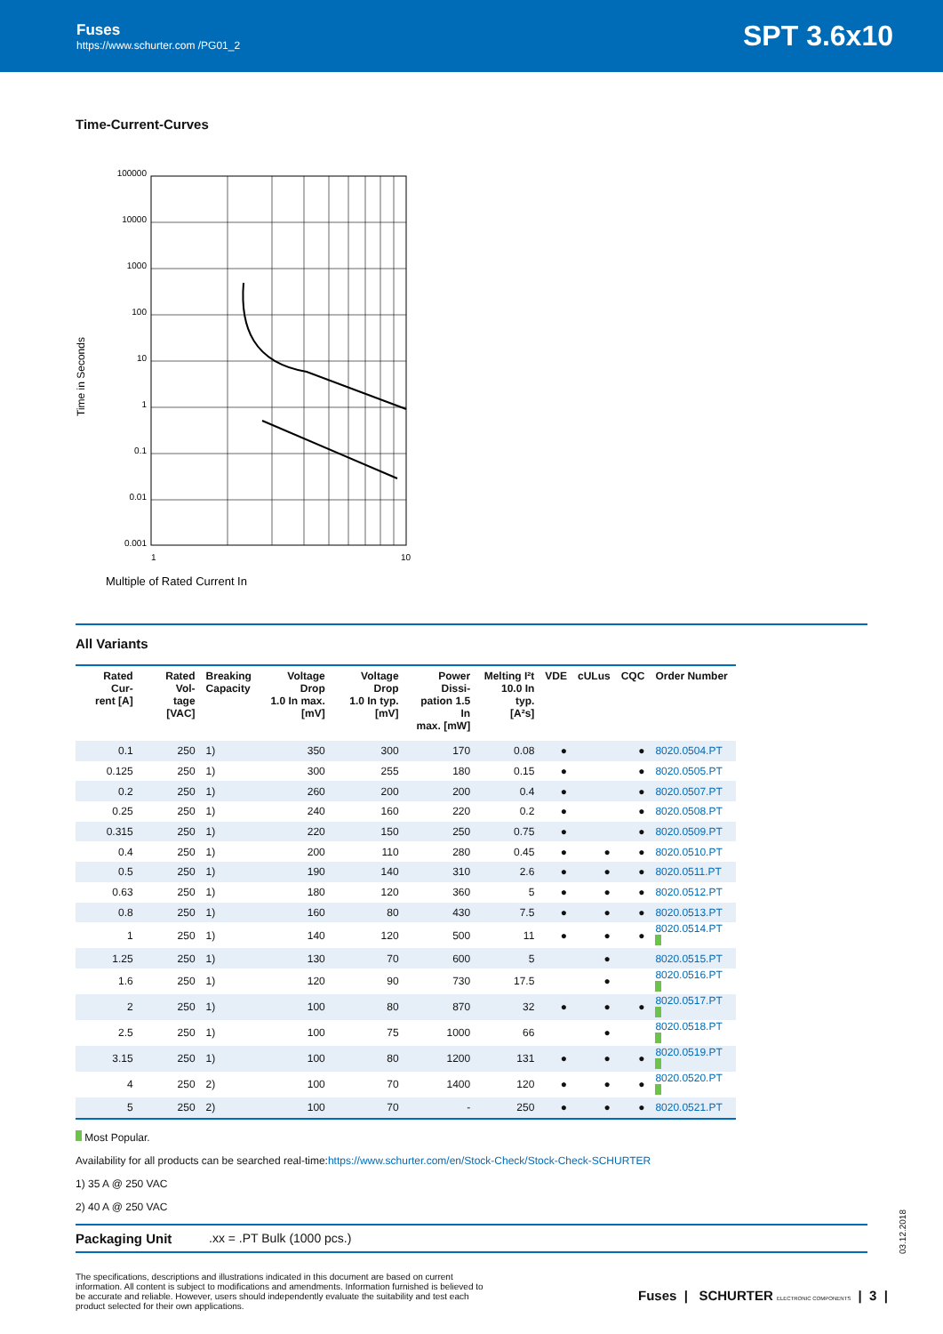Fuses
https://www.schurter.com /PG01_2
SPT 3.6x10
Time-Current-Curves
Time in Seconds
100000
10000
1000
100
10
1
0.1
0.01
0.001
1
10
Multiple of Rated Current In
All Variants
| Rated Cur- rent [A] | Rated Vol- tage [VAC] | Breaking Capacity | Voltage Drop 1.0 In max. [mV] | Voltage Drop 1.0 In typ. [mV] | Power Dissi- pation 1.5 In max. [mW] | Melting I²t 10.0 In typ. [A²s] | VDE | cULus | CQC | Order Number |
| --- | --- | --- | --- | --- | --- | --- | --- | --- | --- | --- |
| 0.1 | 250 | 1) | 350 | 300 | 170 | 0.08 | ● | | ● | 8020.0504.PT |
| 0.125 | 250 | 1) | 300 | 255 | 180 | 0.15 | ● | | ● | 8020.0505.PT |
| 0.2 | 250 | 1) | 260 | 200 | 200 | 0.4 | ● | | ● | 8020.0507.PT |
| 0.25 | 250 | 1) | 240 | 160 | 220 | 0.2 | ● | | ● | 8020.0508.PT |
| 0.315 | 250 | 1) | 220 | 150 | 250 | 0.75 | ● | | ● | 8020.0509.PT |
| 0.4 | 250 | 1) | 200 | 110 | 280 | 0.45 | ● | ● | ● | 8020.0510.PT |
| 0.5 | 250 | 1) | 190 | 140 | 310 | 2.6 | ● | ● | ● | 8020.0511.PT |
| 0.63 | 250 | 1) | 180 | 120 | 360 | 5 | ● | ● | ● | 8020.0512.PT |
| 0.8 | 250 | 1) | 160 | 80 | 430 | 7.5 | ● | ● | ● | 8020.0513.PT |
| 1 | 250 | 1) | 140 | 120 | 500 | 11 | ● | ● | ● | 8020.0514.PT |
| 1.25 | 250 | 1) | 130 | 70 | 600 | 5 | | ● | | 8020.0515.PT |
| 1.6 | 250 | 1) | 120 | 90 | 730 | 17.5 | | ● | | 8020.0516.PT |
| 2 | 250 | 1) | 100 | 80 | 870 | 32 | ● | ● | ● | 8020.0517.PT |
| 2.5 | 250 | 1) | 100 | 75 | 1000 | 66 | | ● | | 8020.0518.PT |
| 3.15 | 250 | 1) | 100 | 80 | 1200 | 131 | ● | ● | ● | 8020.0519.PT |
| 4 | 250 | 2) | 100 | 70 | 1400 | 120 | ● | ● | ● | 8020.0520.PT |
| 5 | 250 | 2) | 100 | 70 | - | 250 | ● | ● | ● | 8020.0521.PT |
Most Popular.
Availability for all products can be searched real-time:https://www.schurter.com/en/Stock-Check/Stock-Check-SCHURTER
1) 35 A @ 250 VAC
2) 40 A @ 250 VAC
Packaging Unit.xx = .PT Bulk (1000 pcs.)
03.12.2018
The specifications, descriptions and illustrations indicated in this document are based on current information. All content is subject to modifications and amendments. Information furnished is believed to be accurate and reliable. However, users should independently evaluate the suitability and test each product selected for their own applications.
Fuses | SCHURTER ELECTRONIC COMPONENTS | 3 |